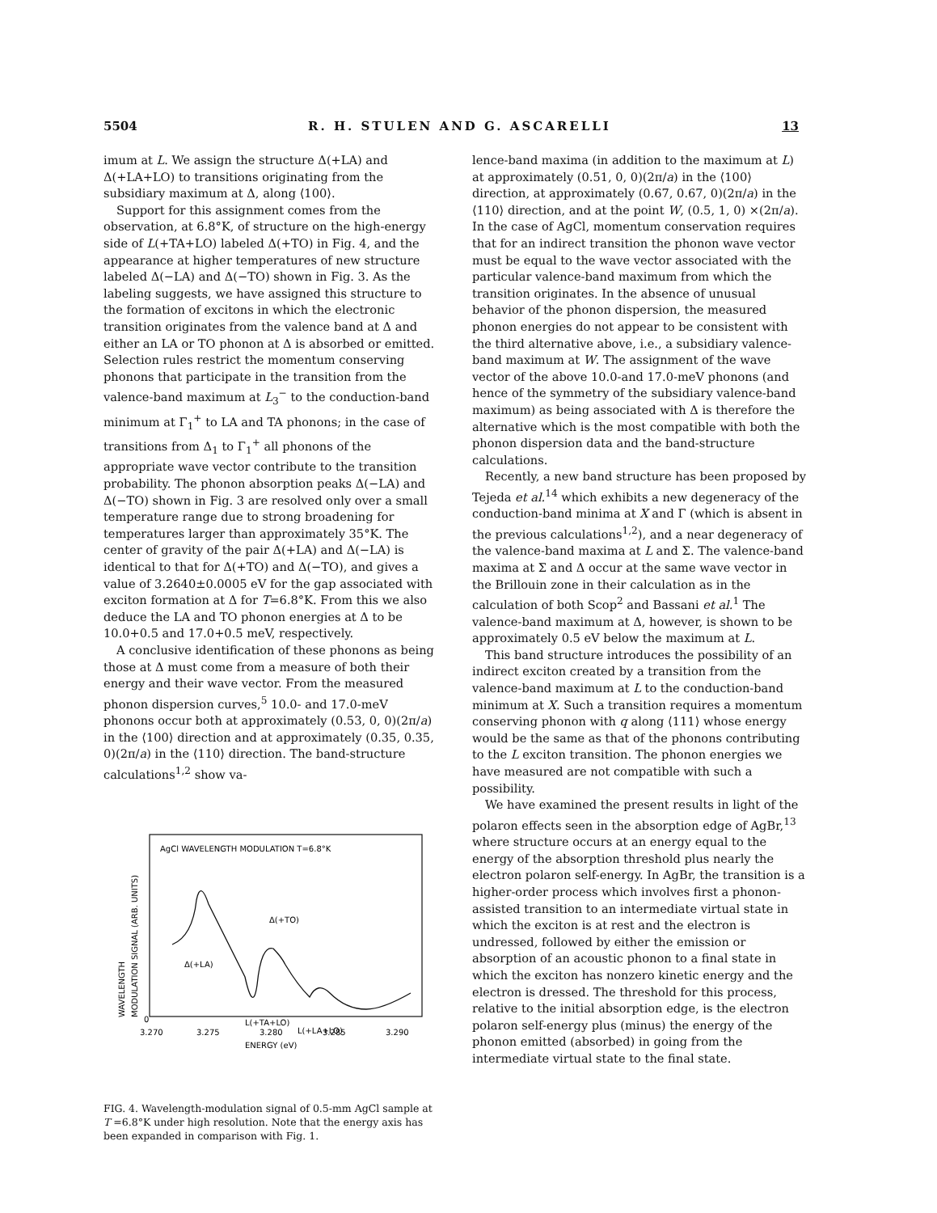5504 R. H. STULEN AND G. ASCARELLI 13
imum at L. We assign the structure Δ(+LA) and Δ(+LA+LO) to transitions originating from the subsidiary maximum at Δ, along ⟨100⟩.
Support for this assignment comes from the observation, at 6.8°K, of structure on the high-energy side of L(+TA+LO) labeled Δ(+TO) in Fig. 4, and the appearance at higher temperatures of new structure labeled Δ(−LA) and Δ(−TO) shown in Fig. 3. As the labeling suggests, we have assigned this structure to the formation of excitons in which the electronic transition originates from the valence band at Δ and either an LA or TO phonon at Δ is absorbed or emitted. Selection rules restrict the momentum conserving phonons that participate in the transition from the valence-band maximum at L<sub>3</sub><sup>−</sup> to the conduction-band minimum at Γ<sub>1</sub><sup>+</sup> to LA and TA phonons; in the case of transitions from Δ<sub>1</sub> to Γ<sub>1</sub><sup>+</sup> all phonons of the appropriate wave vector contribute to the transition probability. The phonon absorption peaks Δ(−LA) and Δ(−TO) shown in Fig. 3 are resolved only over a small temperature range due to strong broadening for temperatures larger than approximately 35°K. The center of gravity of the pair Δ(+LA) and Δ(−LA) is identical to that for Δ(+TO) and Δ(−TO), and gives a value of 3.2640±0.0005 eV for the gap associated with exciton formation at Δ for T=6.8°K. From this we also deduce the LA and TO phonon energies at Δ to be 10.0+0.5 and 17.0+0.5 meV, respectively.
A conclusive identification of these phonons as being those at Δ must come from a measure of both their energy and their wave vector. From the measured phonon dispersion curves,<sup>5</sup> 10.0- and 17.0-meV phonons occur both at approximately (0.53, 0, 0)(2π/a) in the ⟨100⟩ direction and at approximately (0.35, 0.35, 0)(2π/a) in the ⟨110⟩ direction. The band-structure calculations<sup>1,2</sup> show va-
AgCl WAVELENGTH MODULATION T=6.8°K
WAVELENGTH
MODULATION SIGNAL (ARB. UNITS)
Δ(+LA)
Δ(+TO)
L(+TA+LO)
L(+LA+LO)
0
3.270
3.275
3.280
3.285
3.290
ENERGY (eV)
FIG. 4. Wavelength-modulation signal of 0.5-mm AgCl sample at T =6.8°K under high resolution. Note that the energy axis has been expanded in comparison with Fig. 1.
lence-band maxima (in addition to the maximum at L) at approximately (0.51, 0, 0)(2π/a) in the ⟨100⟩ direction, at approximately (0.67, 0.67, 0)(2π/a) in the ⟨110⟩ direction, and at the point W, (0.5, 1, 0) ×(2π/a). In the case of AgCl, momentum conservation requires that for an indirect transition the phonon wave vector must be equal to the wave vector associated with the particular valence-band maximum from which the transition originates. In the absence of unusual behavior of the phonon dispersion, the measured phonon energies do not appear to be consistent with the third alternative above, i.e., a subsidiary valence-band maximum at W. The assignment of the wave vector of the above 10.0-and 17.0-meV phonons (and hence of the symmetry of the subsidiary valence-band maximum) as being associated with Δ is therefore the alternative which is the most compatible with both the phonon dispersion data and the band-structure calculations.
Recently, a new band structure has been proposed by Tejeda et al.<sup>14</sup> which exhibits a new degeneracy of the conduction-band minima at X and Γ (which is absent in the previous calculations<sup>1,2</sup>), and a near degeneracy of the valence-band maxima at L and Σ. The valence-band maxima at Σ and Δ occur at the same wave vector in the Brillouin zone in their calculation as in the calculation of both Scop<sup>2</sup> and Bassani et al.<sup>1</sup> The valence-band maximum at Δ, however, is shown to be approximately 0.5 eV below the maximum at L.
This band structure introduces the possibility of an indirect exciton created by a transition from the valence-band maximum at L to the conduction-band minimum at X. Such a transition requires a momentum conserving phonon with q along ⟨111⟩ whose energy would be the same as that of the phonons contributing to the L exciton transition. The phonon energies we have measured are not compatible with such a possibility.
We have examined the present results in light of the polaron effects seen in the absorption edge of AgBr,<sup>13</sup> where structure occurs at an energy equal to the energy of the absorption threshold plus nearly the electron polaron self-energy. In AgBr, the transition is a higher-order process which involves first a phonon-assisted transition to an intermediate virtual state in which the exciton is at rest and the electron is undressed, followed by either the emission or absorption of an acoustic phonon to a final state in which the exciton has nonzero kinetic energy and the electron is dressed. The threshold for this process, relative to the initial absorption edge, is the electron polaron self-energy plus (minus) the energy of the phonon emitted (absorbed) in going from the intermediate virtual state to the final state.